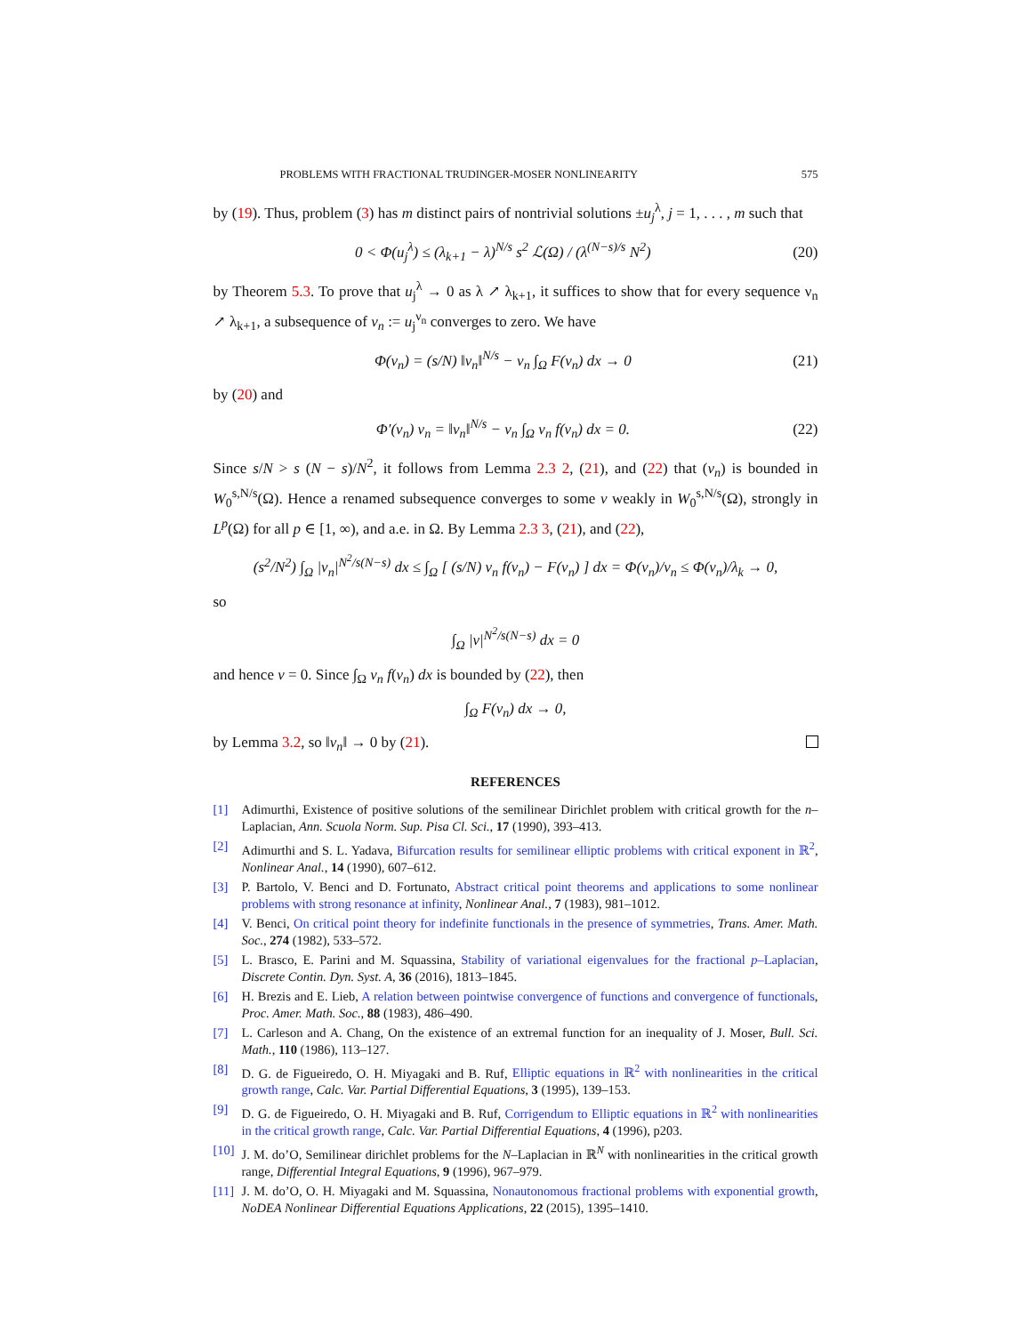PROBLEMS WITH FRACTIONAL TRUDINGER-MOSER NONLINEARITY 575
by (19). Thus, problem (3) has m distinct pairs of nontrivial solutions ±u<sub>j</sub><sup>λ</sup>, j = 1, . . . , m such that
0 < Φ(u<sub>j</sub><sup>λ</sup>) ≤ (λ<sub>k+1</sub> − λ)<sup>N/s</sup> s<sup>2</sup> ℒ(Ω) / (λ<sup>(N−s)/s</sup> N<sup>2</sup>) (20)
by Theorem 5.3. To prove that u<sub>j</sub><sup>λ</sup> → 0 as λ ↗ λ<sub>k+1</sub>, it suffices to show that for every sequence ν<sub>n</sub> ↗ λ<sub>k+1</sub>, a subsequence of v<sub>n</sub> := u<sub>j</sub><sup>ν<sub>n</sub></sup> converges to zero. We have
Φ(v<sub>n</sub>) = (s/N) ‖v<sub>n</sub>‖<sup>N/s</sup> − ν<sub>n</sub> ∫<sub>Ω</sub> F(v<sub>n</sub>) dx → 0 (21)
by (20) and
Φ′(v<sub>n</sub>) v<sub>n</sub> = ‖v<sub>n</sub>‖<sup>N/s</sup> − ν<sub>n</sub> ∫<sub>Ω</sub> v<sub>n</sub> f(v<sub>n</sub>) dx = 0. (22)
Since s/N > s (N − s)/N<sup>2</sup>, it follows from Lemma 2.3 2, (21), and (22) that (v<sub>n</sub>) is bounded in W<sub>0</sub><sup>s,N/s</sup>(Ω). Hence a renamed subsequence converges to some v weakly in W<sub>0</sub><sup>s,N/s</sup>(Ω), strongly in L<sup>p</sup>(Ω) for all p ∈ [1, ∞), and a.e. in Ω. By Lemma 2.3 3, (21), and (22),
(s<sup>2</sup>/N<sup>2</sup>) ∫<sub>Ω</sub> |v<sub>n</sub>|<sup>N<sup>2</sup>/s(N−s)</sup> dx ≤ ∫<sub>Ω</sub> [ (s/N) v<sub>n</sub> f(v<sub>n</sub>) − F(v<sub>n</sub>) ] dx = Φ(v<sub>n</sub>)/ν<sub>n</sub> ≤ Φ(v<sub>n</sub>)/λ<sub>k</sub> → 0,
so
∫<sub>Ω</sub> |v|<sup>N<sup>2</sup>/s(N−s)</sup> dx = 0
and hence v = 0. Since ∫<sub>Ω</sub> v<sub>n</sub> f(v<sub>n</sub>) dx is bounded by (22), then
∫<sub>Ω</sub> F(v<sub>n</sub>) dx → 0,
by Lemma 3.2, so ‖v<sub>n</sub>‖ → 0 by (21).
REFERENCES
[1] Adimurthi, Existence of positive solutions of the semilinear Dirichlet problem with critical growth for the n–Laplacian, Ann. Scuola Norm. Sup. Pisa Cl. Sci., 17 (1990), 393–413.
[2] Adimurthi and S. L. Yadava, Bifurcation results for semilinear elliptic problems with critical exponent in ℝ<sup>2</sup>, Nonlinear Anal., 14 (1990), 607–612.
[3] P. Bartolo, V. Benci and D. Fortunato, Abstract critical point theorems and applications to some nonlinear problems with strong resonance at infinity, Nonlinear Anal., 7 (1983), 981–1012.
[4] V. Benci, On critical point theory for indefinite functionals in the presence of symmetries, Trans. Amer. Math. Soc., 274 (1982), 533–572.
[5] L. Brasco, E. Parini and M. Squassina, Stability of variational eigenvalues for the fractional p–Laplacian, Discrete Contin. Dyn. Syst. A, 36 (2016), 1813–1845.
[6] H. Brezis and E. Lieb, A relation between pointwise convergence of functions and convergence of functionals, Proc. Amer. Math. Soc., 88 (1983), 486–490.
[7] L. Carleson and A. Chang, On the existence of an extremal function for an inequality of J. Moser, Bull. Sci. Math., 110 (1986), 113–127.
[8] D. G. de Figueiredo, O. H. Miyagaki and B. Ruf, Elliptic equations in ℝ<sup>2</sup> with nonlinearities in the critical growth range, Calc. Var. Partial Differential Equations, 3 (1995), 139–153.
[9] D. G. de Figueiredo, O. H. Miyagaki and B. Ruf, Corrigendum to Elliptic equations in ℝ<sup>2</sup> with nonlinearities in the critical growth range, Calc. Var. Partial Differential Equations, 4 (1996), p203.
[10] J. M. do’O, Semilinear dirichlet problems for the N–Laplacian in ℝ<sup>N</sup> with nonlinearities in the critical growth range, Differential Integral Equations, 9 (1996), 967–979.
[11] J. M. do’O, O. H. Miyagaki and M. Squassina, Nonautonomous fractional problems with exponential growth, NoDEA Nonlinear Differential Equations Applications, 22 (2015), 1395–1410.